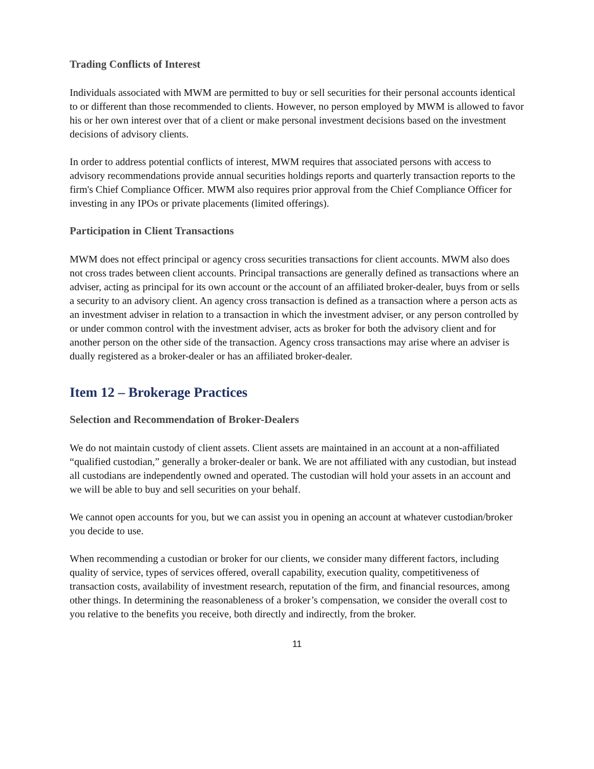Trading Conflicts of Interest
Individuals associated with MWM are permitted to buy or sell securities for their personal accounts identical to or different than those recommended to clients. However, no person employed by MWM is allowed to favor his or her own interest over that of a client or make personal investment decisions based on the investment decisions of advisory clients.
In order to address potential conflicts of interest, MWM requires that associated persons with access to advisory recommendations provide annual securities holdings reports and quarterly transaction reports to the firm's Chief Compliance Officer. MWM also requires prior approval from the Chief Compliance Officer for investing in any IPOs or private placements (limited offerings).
Participation in Client Transactions
MWM does not effect principal or agency cross securities transactions for client accounts. MWM also does not cross trades between client accounts. Principal transactions are generally defined as transactions where an adviser, acting as principal for its own account or the account of an affiliated broker-dealer, buys from or sells a security to an advisory client. An agency cross transaction is defined as a transaction where a person acts as an investment adviser in relation to a transaction in which the investment adviser, or any person controlled by or under common control with the investment adviser, acts as broker for both the advisory client and for another person on the other side of the transaction. Agency cross transactions may arise where an adviser is dually registered as a broker-dealer or has an affiliated broker-dealer.
Item 12 – Brokerage Practices
Selection and Recommendation of Broker-Dealers
We do not maintain custody of client assets. Client assets are maintained in an account at a non-affiliated “qualified custodian,” generally a broker-dealer or bank. We are not affiliated with any custodian, but instead all custodians are independently owned and operated. The custodian will hold your assets in an account and we will be able to buy and sell securities on your behalf.
We cannot open accounts for you, but we can assist you in opening an account at whatever custodian/broker you decide to use.
When recommending a custodian or broker for our clients, we consider many different factors, including quality of service, types of services offered, overall capability, execution quality, competitiveness of transaction costs, availability of investment research, reputation of the firm, and financial resources, among other things. In determining the reasonableness of a broker’s compensation, we consider the overall cost to you relative to the benefits you receive, both directly and indirectly, from the broker.
11